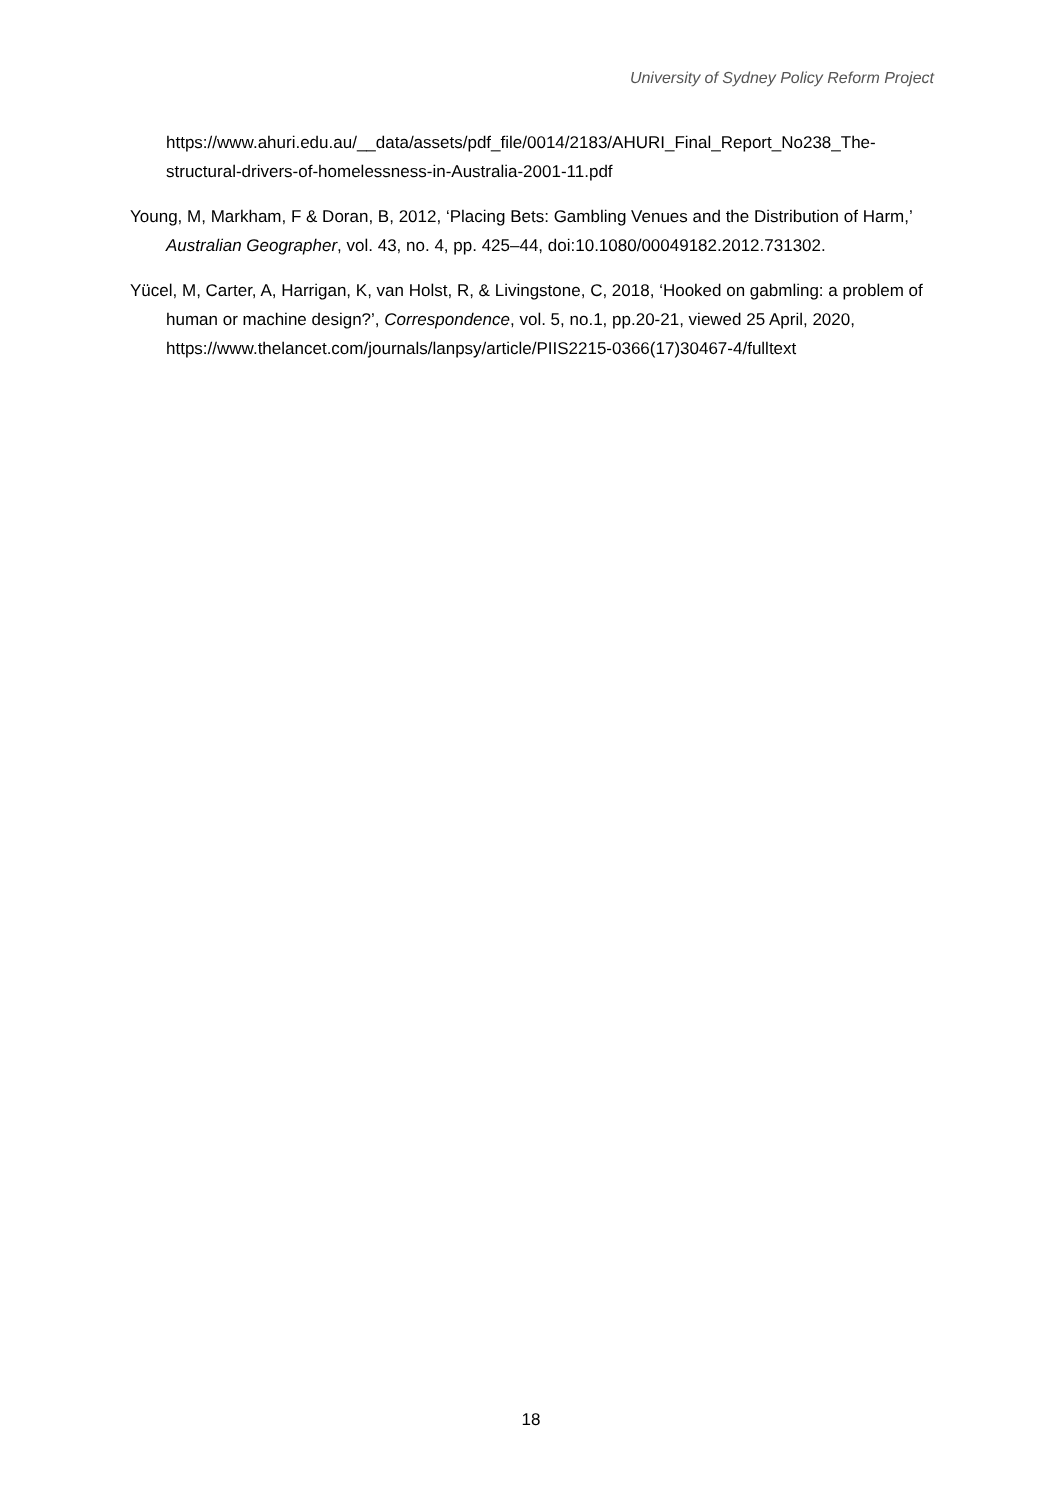University of Sydney Policy Reform Project
https://www.ahuri.edu.au/__data/assets/pdf_file/0014/2183/AHURI_Final_Report_No238_The-structural-drivers-of-homelessness-in-Australia-2001-11.pdf
Young, M, Markham, F & Doran, B, 2012, ‘Placing Bets: Gambling Venues and the Distribution of Harm,’ Australian Geographer, vol. 43, no. 4, pp. 425–44, doi:10.1080/00049182.2012.731302.
Yücel, M, Carter, A, Harrigan, K, van Holst, R, & Livingstone, C, 2018, ‘Hooked on gabmling: a problem of human or machine design?’, Correspondence, vol. 5, no.1, pp.20-21, viewed 25 April, 2020, https://www.thelancet.com/journals/lanpsy/article/PIIS2215-0366(17)30467-4/fulltext
18